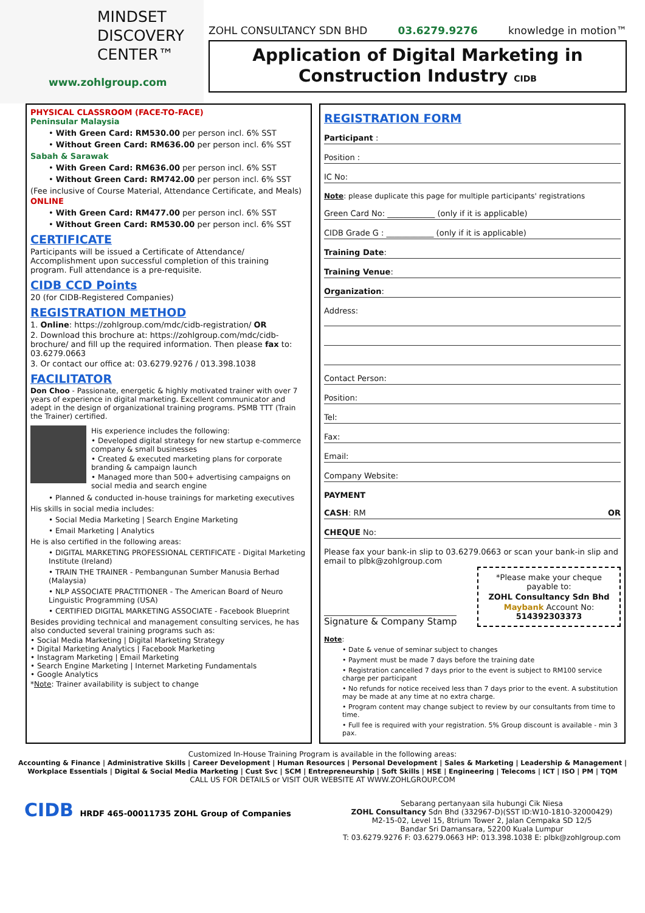MINDSET
DISCOVERY
CENTER™
www.zohlgroup.com
ZOHL CONSULTANCY SDN BHD 03.6279.9276 knowledge in motion™
Application of Digital Marketing in Construction Industry CIDB
PHYSICAL CLASSROOM (FACE-TO-FACE)
Peninsular Malaysia
• With Green Card: RM530.00 per person incl. 6% SST
• Without Green Card: RM636.00 per person incl. 6% SST
Sabah & Sarawak
• With Green Card: RM636.00 per person incl. 6% SST
• Without Green Card: RM742.00 per person incl. 6% SST
(Fee inclusive of Course Material, Attendance Certificate, and Meals)
ONLINE
• With Green Card: RM477.00 per person incl. 6% SST
• Without Green Card: RM530.00 per person incl. 6% SST
CERTIFICATE
Participants will be issued a Certificate of Attendance/ Accomplishment upon successful completion of this training program. Full attendance is a pre-requisite.
CIDB CCD Points
20 (for CIDB-Registered Companies)
REGISTRATION METHOD
1. Online: https://zohlgroup.com/mdc/cidb-registration/ OR
2. Download this brochure at: https://zohlgroup.com/mdc/cidb-brochure/ and fill up the required information. Then please fax to: 03.6279.0663
3. Or contact our office at: 03.6279.9276 / 013.398.1038
FACILITATOR
Don Choo - Passionate, energetic & highly motivated trainer with over 7 years of experience in digital marketing. Excellent communicator and adept in the design of organizational training programs. PSMB TTT (Train the Trainer) certified.
His experience includes the following:
• Developed digital strategy for new startup e-commerce company & small businesses
• Created & executed marketing plans for corporate branding & campaign launch
• Managed more than 500+ advertising campaigns on social media and search engine
• Planned & conducted in-house trainings for marketing executives
His skills in social media includes:
• Social Media Marketing | Search Engine Marketing
• Email Marketing | Analytics
He is also certified in the following areas:
• DIGITAL MARKETING PROFESSIONAL CERTIFICATE - Digital Marketing Institute (Ireland)
• TRAIN THE TRAINER - Pembangunan Sumber Manusia Berhad (Malaysia)
• NLP ASSOCIATE PRACTITIONER - The American Board of Neuro Linguistic Programming (USA)
• CERTIFIED DIGITAL MARKETING ASSOCIATE - Facebook Blueprint
Besides providing technical and management consulting services, he has also conducted several training programs such as:
• Social Media Marketing | Digital Marketing Strategy
• Digital Marketing Analytics | Facebook Marketing
• Instagram Marketing | Email Marketing
• Search Engine Marketing | Internet Marketing Fundamentals
• Google Analytics
*Note: Trainer availability is subject to change
REGISTRATION FORM
Participant :
Position :
IC No:
Note: please duplicate this page for multiple participants' registrations
Green Card No: ____________ (only if it is applicable)
CIDB Grade G : ____________ (only if it is applicable)
Training Date:
Training Venue:
Organization:
Address:
Contact Person:
Position:
Tel:
Fax:
Email:
Company Website:
PAYMENT
CASH: RM OR
CHEQUE No:
Please fax your bank-in slip to 03.6279.0663 or scan your bank-in slip and email to plbk@zohlgroup.com
Signature & Company Stamp
*Please make your cheque payable to:
ZOHL Consultancy Sdn Bhd
Maybank Account No: 514392303373
Note:
• Date & venue of seminar subject to changes
• Payment must be made 7 days before the training date
• Registration cancelled 7 days prior to the event is subject to RM100 service charge per participant
• No refunds for notice received less than 7 days prior to the event. A substitution may be made at any time at no extra charge.
• Program content may change subject to review by our consultants from time to time.
• Full fee is required with your registration. 5% Group discount is available - min 3 pax.
Customized In-House Training Program is available in the following areas:
Accounting & Finance | Administrative Skills | Career Development | Human Resources | Personal Development | Sales & Marketing | Leadership & Management | Workplace Essentials | Digital & Social Media Marketing | Cust Svc | SCM | Entrepreneurship | Soft Skills | HSE | Engineering | Telecoms | ICT | ISO | PM | TQM
CALL US FOR DETAILS or VISIT OUR WEBSITE AT WWW.ZOHLGROUP.COM
CIDB HRDF 465-00011735 ZOHL Group of Companies
Sebarang pertanyaan sila hubungi Cik Niesa
ZOHL Consultancy Sdn Bhd (332967-D)(SST ID:W10-1810-32000429)
M2-15-02, Level 15, 8trium Tower 2, Jalan Cempaka SD 12/5
Bandar Sri Damansara, 52200 Kuala Lumpur
T: 03.6279.9276 F: 03.6279.0663 HP: 013.398.1038 E: plbk@zohlgroup.com